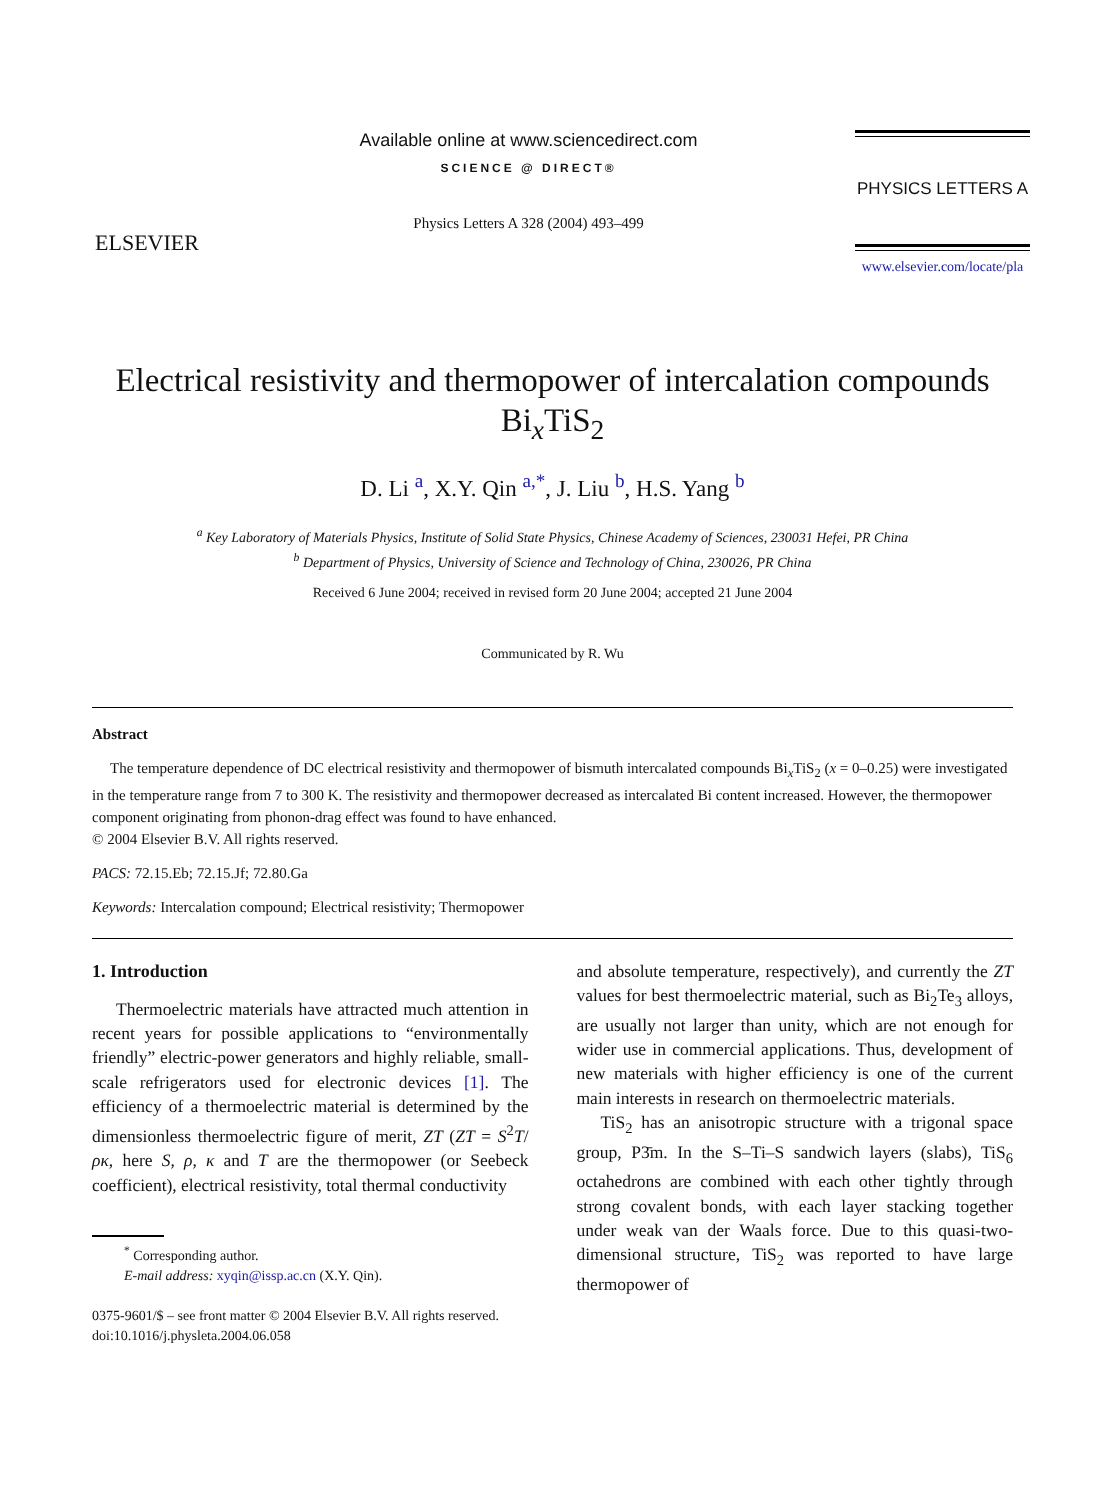ELSEVIER
Available online at www.sciencedirect.com
SCIENCE @ DIRECT®
Physics Letters A 328 (2004) 493–499
PHYSICS LETTERS A
www.elsevier.com/locate/pla
Electrical resistivity and thermopower of intercalation compounds Bi<sub>x</sub>TiS<sub>2</sub>
D. Li <sup>a</sup>, X.Y. Qin <sup>a,*</sup>, J. Liu <sup>b</sup>, H.S. Yang <sup>b</sup>
<sup>a</sup> Key Laboratory of Materials Physics, Institute of Solid State Physics, Chinese Academy of Sciences, 230031 Hefei, PR China
<sup>b</sup> Department of Physics, University of Science and Technology of China, 230026, PR China
Received 6 June 2004; received in revised form 20 June 2004; accepted 21 June 2004
Communicated by R. Wu
Abstract
The temperature dependence of DC electrical resistivity and thermopower of bismuth intercalated compounds Bi<sub>x</sub>TiS<sub>2</sub> (x = 0–0.25) were investigated in the temperature range from 7 to 300 K. The resistivity and thermopower decreased as intercalated Bi content increased. However, the thermopower component originating from phonon-drag effect was found to have enhanced.
© 2004 Elsevier B.V. All rights reserved.
PACS: 72.15.Eb; 72.15.Jf; 72.80.Ga
Keywords: Intercalation compound; Electrical resistivity; Thermopower
1. Introduction
Thermoelectric materials have attracted much attention in recent years for possible applications to “environmentally friendly” electric-power generators and highly reliable, small-scale refrigerators used for electronic devices [1]. The efficiency of a thermoelectric material is determined by the dimensionless thermoelectric figure of merit, ZT (ZT = S<sup>2</sup>T/ρκ, here S, ρ, κ and T are the thermopower (or Seebeck coefficient), electrical resistivity, total thermal conductivity
<sup>*</sup> Corresponding author.
E-mail address: xyqin@issp.ac.cn (X.Y. Qin).
0375-9601/$ – see front matter © 2004 Elsevier B.V. All rights reserved.
doi:10.1016/j.physleta.2004.06.058
and absolute temperature, respectively), and currently the ZT values for best thermoelectric material, such as Bi<sub>2</sub>Te<sub>3</sub> alloys, are usually not larger than unity, which are not enough for wider use in commercial applications. Thus, development of new materials with higher efficiency is one of the current main interests in research on thermoelectric materials.
TiS<sub>2</sub> has an anisotropic structure with a trigonal space group, P3̄m. In the S–Ti–S sandwich layers (slabs), TiS<sub>6</sub> octahedrons are combined with each other tightly through strong covalent bonds, with each layer stacking together under weak van der Waals force. Due to this quasi-two-dimensional structure, TiS<sub>2</sub> was reported to have large thermopower of